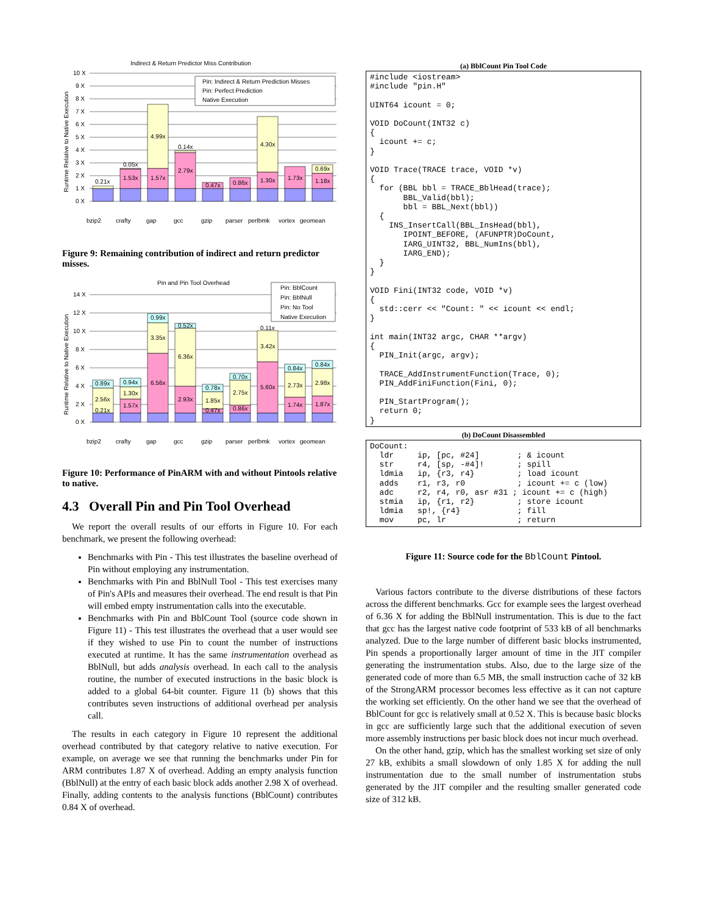Indirect & Return Predictor Miss Contribution
10 X
9 X
8 X
7 X
6 X
5 X
4 X
3 X
2 X
1 X
0 X
Runtime Relative to Native Execution
Pin: Indirect & Return Prediction Misses
Pin: Perfect Prediction
Native Execution
0.21x
1.53x
0.05x
1.57x
4.99x
2.79x
0.14x
0.47x
0.86x
1.30x
4.30x
1.73x
1.18x
0.69x
bzip2
crafty
gap
gcc
gzip
parser
perlbmk
vortex
geomean
Figure 9: Remaining contribution of indirect and return predictor misses.
Pin and Pin Tool Overhead
14 X
12 X
10 X
8 X
6 X
4 X
2 X
0 X
Runtime Relative to Native Execution
Pin: BblCount
Pin: BblNull
Pin: No Tool
Native Execution
0.89x
2.56x
0.21x
0.94x
1.30x
1.57x
0.99x
3.35x
6.56x
0.52x
6.36x
2.93x
0.78x
1.85x
0.47x
0.70x
2.75x
0.86x
0.11x
3.42x
5.60x
0.84x
2.73x
1.74x
0.84x
2.98x
1.87x
bzip2
crafty
gap
gcc
gzip
parser
perlbmk
vortex
geomean
Figure 10: Performance of PinARM with and without Pintools relative to native.
4.3 Overall Pin and Pin Tool Overhead
We report the overall results of our efforts in Figure 10. For each benchmark, we present the following overhead:
Benchmarks with Pin - This test illustrates the baseline overhead of Pin without employing any instrumentation.
Benchmarks with Pin and BblNull Tool - This test exercises many of Pin's APIs and measures their overhead. The end result is that Pin will embed empty instrumentation calls into the executable.
Benchmarks with Pin and BblCount Tool (source code shown in Figure 11) - This test illustrates the overhead that a user would see if they wished to use Pin to count the number of instructions executed at runtime. It has the same instrumentation overhead as BblNull, but adds analysis overhead. In each call to the analysis routine, the number of executed instructions in the basic block is added to a global 64-bit counter. Figure 11 (b) shows that this contributes seven instructions of additional overhead per analysis call.
The results in each category in Figure 10 represent the additional overhead contributed by that category relative to native execution. For example, on average we see that running the benchmarks under Pin for ARM contributes 1.87 X of overhead. Adding an empty analysis function (BblNull) at the entry of each basic block adds another 2.98 X of overhead. Finally, adding contents to the analysis functions (BblCount) contributes 0.84 X of overhead.
(a) BblCount Pin Tool Code
#include <iostream> #include "pin.H" UINT64 icount = 0; VOID DoCount(INT32 c) { icount += c; } VOID Trace(TRACE trace, VOID *v) { for (BBL bbl = TRACE_BblHead(trace); BBL_Valid(bbl); bbl = BBL_Next(bbl)) { INS_InsertCall(BBL_InsHead(bbl), IPOINT_BEFORE, (AFUNPTR)DoCount, IARG_UINT32, BBL_NumIns(bbl), IARG_END); } } VOID Fini(INT32 code, VOID *v) { std::cerr << "Count: " << icount << endl; } int main(INT32 argc, CHAR **argv) { PIN_Init(argc, argv); TRACE_AddInstrumentFunction(Trace, 0); PIN_AddFiniFunction(Fini, 0); PIN_StartProgram(); return 0; }
(b) DoCount Disassembled
DoCount: ldr ip, [pc, #24] ; & icount str r4, [sp, -#4]! ; spill ldmia ip, {r3, r4} ; load icount adds r1, r3, r0 ; icount += c (low) adc r2, r4, r0, asr #31 ; icount += c (high) stmia ip, {r1, r2} ; store icount ldmia sp!, {r4} ; fill mov pc, lr ; return
Figure 11: Source code for the BblCount Pintool.
Various factors contribute to the diverse distributions of these factors across the different benchmarks. Gcc for example sees the largest overhead of 6.36 X for adding the BblNull instrumentation. This is due to the fact that gcc has the largest native code footprint of 533 kB of all benchmarks analyzed. Due to the large number of different basic blocks instrumented, Pin spends a proportionally larger amount of time in the JIT compiler generating the instrumentation stubs. Also, due to the large size of the generated code of more than 6.5 MB, the small instruction cache of 32 kB of the StrongARM processor becomes less effective as it can not capture the working set efficiently. On the other hand we see that the overhead of BblCount for gcc is relatively small at 0.52 X. This is because basic blocks in gcc are sufficiently large such that the additional execution of seven more assembly instructions per basic block does not incur much overhead.
On the other hand, gzip, which has the smallest working set size of only 27 kB, exhibits a small slowdown of only 1.85 X for adding the null instrumentation due to the small number of instrumentation stubs generated by the JIT compiler and the resulting smaller generated code size of 312 kB.